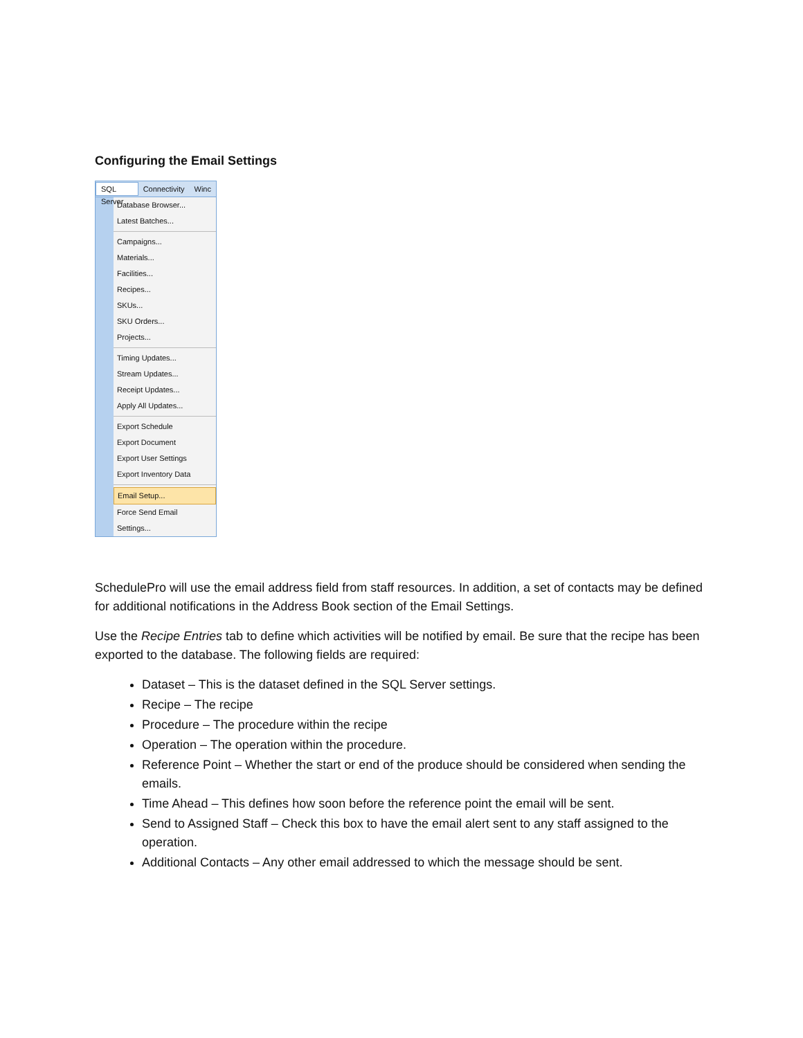Configuring the Email Settings
SQL Server Connectivity Winc
Database Browser...
Latest Batches...
Campaigns...
Materials...
Facilities...
Recipes...
SKUs...
SKU Orders...
Projects...
Timing Updates...
Stream Updates...
Receipt Updates...
Apply All Updates...
Export Schedule
Export Document
Export User Settings
Export Inventory Data
Email Setup...
Force Send Email
Settings...
SchedulePro will use the email address field from staff resources. In addition, a set of contacts may be defined for additional notifications in the Address Book section of the Email Settings.
Use the Recipe Entries tab to define which activities will be notified by email. Be sure that the recipe has been exported to the database. The following fields are required:
Dataset – This is the dataset defined in the SQL Server settings.
Recipe – The recipe
Procedure – The procedure within the recipe
Operation – The operation within the procedure.
Reference Point – Whether the start or end of the produce should be considered when sending the emails.
Time Ahead – This defines how soon before the reference point the email will be sent.
Send to Assigned Staff – Check this box to have the email alert sent to any staff assigned to the operation.
Additional Contacts – Any other email addressed to which the message should be sent.